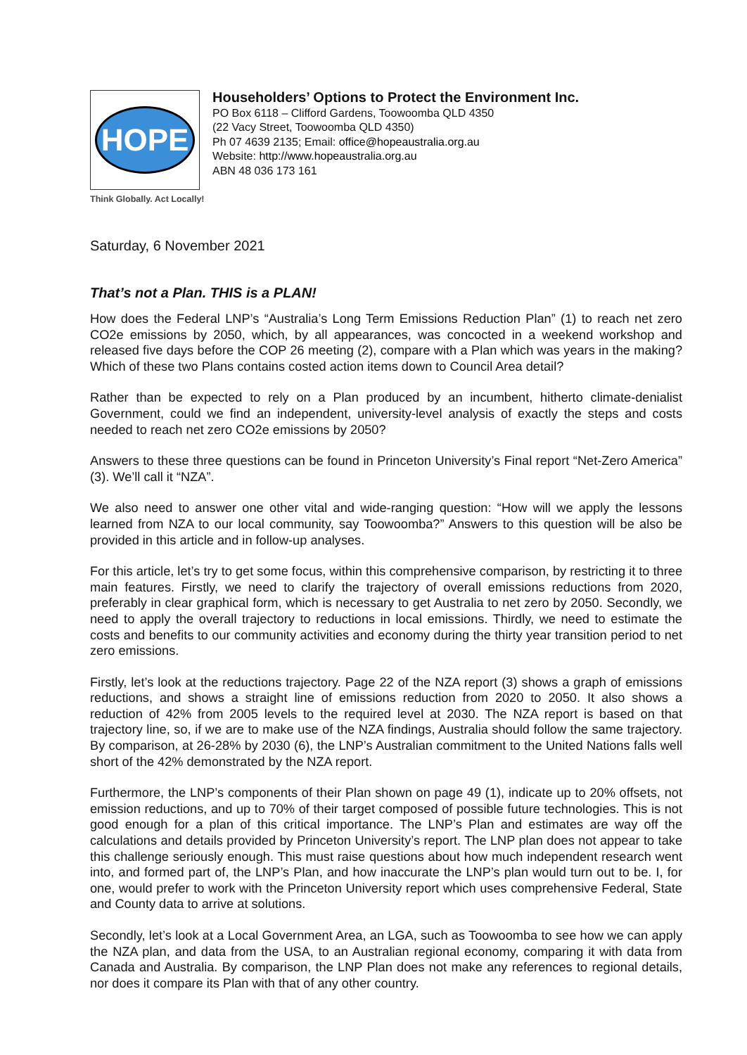HOPE
Householders’ Options to Protect the Environment Inc.
PO Box 6118 – Clifford Gardens, Toowoomba QLD 4350
(22 Vacy Street, Toowoomba QLD 4350)
Ph 07 4639 2135; Email: office@hopeaustralia.org.au
Website: http://www.hopeaustralia.org.au
ABN 48 036 173 161
Think Globally. Act Locally!
Saturday, 6 November 2021
That’s not a Plan. THIS is a PLAN!
How does the Federal LNP’s “Australia’s Long Term Emissions Reduction Plan” (1) to reach net zero CO2e emissions by 2050, which, by all appearances, was concocted in a weekend workshop and released five days before the COP 26 meeting (2), compare with a Plan which was years in the making? Which of these two Plans contains costed action items down to Council Area detail?
Rather than be expected to rely on a Plan produced by an incumbent, hitherto climate-denialist Government, could we find an independent, university-level analysis of exactly the steps and costs needed to reach net zero CO2e emissions by 2050?
Answers to these three questions can be found in Princeton University’s Final report “Net-Zero America” (3). We’ll call it “NZA”.
We also need to answer one other vital and wide-ranging question: “How will we apply the lessons learned from NZA to our local community, say Toowoomba?” Answers to this question will be also be provided in this article and in follow-up analyses.
For this article, let’s try to get some focus, within this comprehensive comparison, by restricting it to three main features. Firstly, we need to clarify the trajectory of overall emissions reductions from 2020, preferably in clear graphical form, which is necessary to get Australia to net zero by 2050. Secondly, we need to apply the overall trajectory to reductions in local emissions. Thirdly, we need to estimate the costs and benefits to our community activities and economy during the thirty year transition period to net zero emissions.
Firstly, let’s look at the reductions trajectory. Page 22 of the NZA report (3) shows a graph of emissions reductions, and shows a straight line of emissions reduction from 2020 to 2050. It also shows a reduction of 42% from 2005 levels to the required level at 2030. The NZA report is based on that trajectory line, so, if we are to make use of the NZA findings, Australia should follow the same trajectory. By comparison, at 26-28% by 2030 (6), the LNP’s Australian commitment to the United Nations falls well short of the 42% demonstrated by the NZA report.
Furthermore, the LNP’s components of their Plan shown on page 49 (1), indicate up to 20% offsets, not emission reductions, and up to 70% of their target composed of possible future technologies. This is not good enough for a plan of this critical importance. The LNP’s Plan and estimates are way off the calculations and details provided by Princeton University’s report. The LNP plan does not appear to take this challenge seriously enough. This must raise questions about how much independent research went into, and formed part of, the LNP’s Plan, and how inaccurate the LNP’s plan would turn out to be. I, for one, would prefer to work with the Princeton University report which uses comprehensive Federal, State and County data to arrive at solutions.
Secondly, let’s look at a Local Government Area, an LGA, such as Toowoomba to see how we can apply the NZA plan, and data from the USA, to an Australian regional economy, comparing it with data from Canada and Australia. By comparison, the LNP Plan does not make any references to regional details, nor does it compare its Plan with that of any other country.